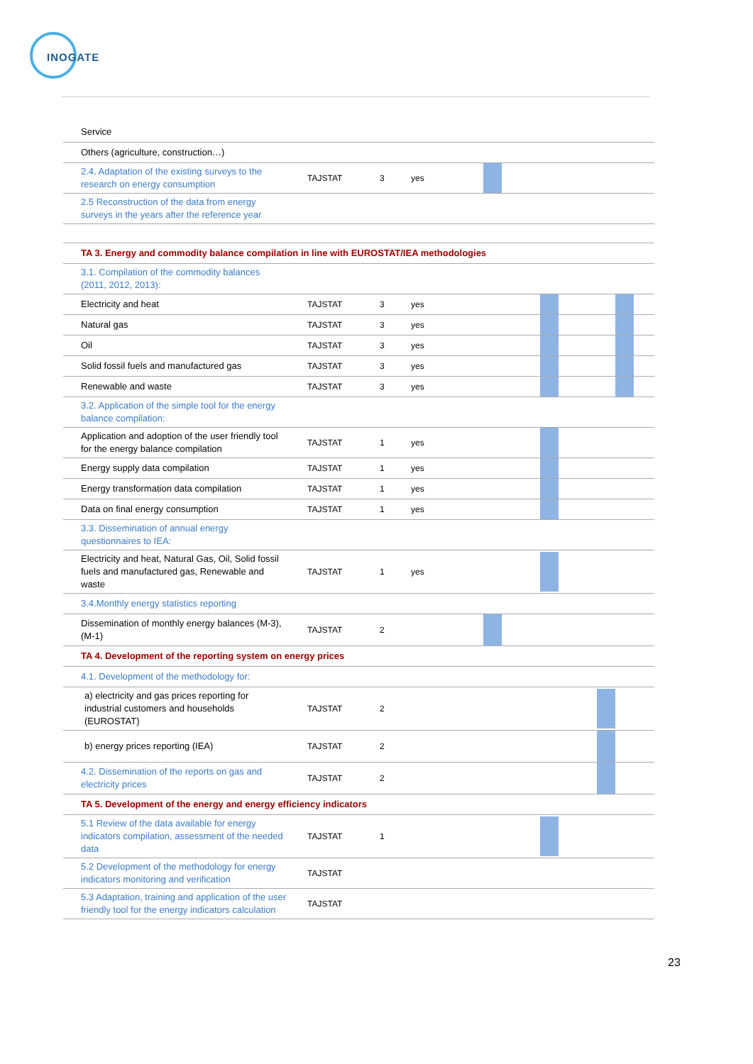INOGATE
| Service | | | | |
| Others (agriculture, construction…) | | | | |
| 2.4. Adaptation of the existing surveys to the research on energy consumption | TAJSTAT | 3 | yes | |
| 2.5 Reconstruction of the data from energy surveys in the years after the reference year | | | | |
| TA 3. Energy and commodity balance compilation in line with EUROSTAT/IEA methodologies | | | | |
| 3.1. Compilation of the commodity balances (2011, 2012, 2013): | | | | |
| Electricity and heat | TAJSTAT | 3 | yes | |
| Natural gas | TAJSTAT | 3 | yes | |
| Oil | TAJSTAT | 3 | yes | |
| Solid fossil fuels and manufactured gas | TAJSTAT | 3 | yes | |
| Renewable and waste | TAJSTAT | 3 | yes | |
| 3.2. Application of the simple tool for the energy balance compilation: | | | | |
| Application and adoption of the user friendly tool for the energy balance compilation | TAJSTAT | 1 | yes | |
| Energy supply data compilation | TAJSTAT | 1 | yes | |
| Energy transformation data compilation | TAJSTAT | 1 | yes | |
| Data on final energy consumption | TAJSTAT | 1 | yes | |
| 3.3. Dissemination of annual energy questionnaires to IEA: | | | | |
| Electricity and heat, Natural Gas, Oil, Solid fossil fuels and manufactured gas, Renewable and waste | TAJSTAT | 1 | yes | |
| 3.4.Monthly energy statistics reporting | | | | |
| Dissemination of monthly energy balances (M-3), (M-1) | TAJSTAT | 2 | | |
| TA 4. Development of the reporting system on energy prices | | | | |
| 4.1. Development of the methodology for: | | | | |
| a) electricity and gas prices reporting for industrial customers and households (EUROSTAT) | TAJSTAT | 2 | | |
| b) energy prices reporting (IEA) | TAJSTAT | 2 | | |
| 4.2. Dissemination of the reports on gas and electricity prices | TAJSTAT | 2 | | |
| TA 5. Development of the energy and energy efficiency indicators | | | | |
| 5.1 Review of the data available for energy indicators compilation, assessment of the needed data | TAJSTAT | 1 | | |
| 5.2 Development of the methodology for energy indicators monitoring and verification | TAJSTAT | | | |
| 5.3 Adaptation, training and application of the user friendly tool for the energy indicators calculation | TAJSTAT | | | |
23